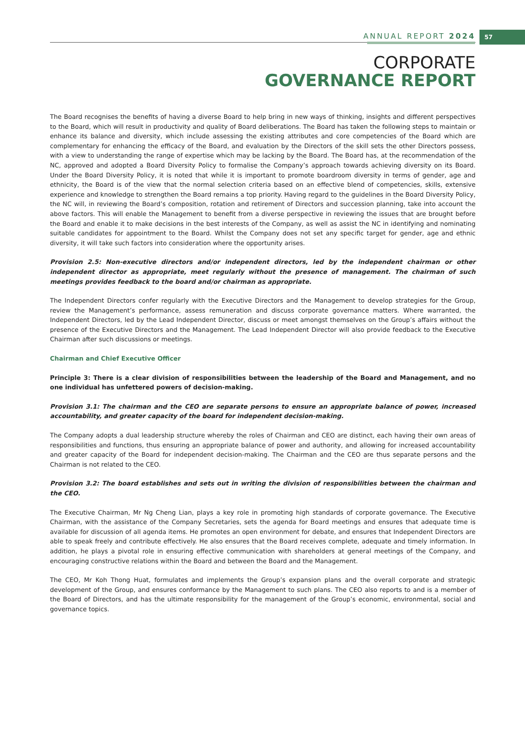ANNUAL REPORT 2024 57
CORPORATE
GOVERNANCE REPORT
The Board recognises the benefits of having a diverse Board to help bring in new ways of thinking, insights and different perspectives to the Board, which will result in productivity and quality of Board deliberations. The Board has taken the following steps to maintain or enhance its balance and diversity, which include assessing the existing attributes and core competencies of the Board which are complementary for enhancing the efficacy of the Board, and evaluation by the Directors of the skill sets the other Directors possess, with a view to understanding the range of expertise which may be lacking by the Board. The Board has, at the recommendation of the NC, approved and adopted a Board Diversity Policy to formalise the Company’s approach towards achieving diversity on its Board. Under the Board Diversity Policy, it is noted that while it is important to promote boardroom diversity in terms of gender, age and ethnicity, the Board is of the view that the normal selection criteria based on an effective blend of competencies, skills, extensive experience and knowledge to strengthen the Board remains a top priority. Having regard to the guidelines in the Board Diversity Policy, the NC will, in reviewing the Board’s composition, rotation and retirement of Directors and succession planning, take into account the above factors. This will enable the Management to benefit from a diverse perspective in reviewing the issues that are brought before the Board and enable it to make decisions in the best interests of the Company, as well as assist the NC in identifying and nominating suitable candidates for appointment to the Board. Whilst the Company does not set any specific target for gender, age and ethnic diversity, it will take such factors into consideration where the opportunity arises.
Provision 2.5: Non-executive directors and/or independent directors, led by the independent chairman or other independent director as appropriate, meet regularly without the presence of management. The chairman of such meetings provides feedback to the board and/or chairman as appropriate.
The Independent Directors confer regularly with the Executive Directors and the Management to develop strategies for the Group, review the Management’s performance, assess remuneration and discuss corporate governance matters. Where warranted, the Independent Directors, led by the Lead Independent Director, discuss or meet amongst themselves on the Group’s affairs without the presence of the Executive Directors and the Management. The Lead Independent Director will also provide feedback to the Executive Chairman after such discussions or meetings.
Chairman and Chief Executive Officer
Principle 3: There is a clear division of responsibilities between the leadership of the Board and Management, and no one individual has unfettered powers of decision-making.
Provision 3.1: The chairman and the CEO are separate persons to ensure an appropriate balance of power, increased accountability, and greater capacity of the board for independent decision-making.
The Company adopts a dual leadership structure whereby the roles of Chairman and CEO are distinct, each having their own areas of responsibilities and functions, thus ensuring an appropriate balance of power and authority, and allowing for increased accountability and greater capacity of the Board for independent decision-making. The Chairman and the CEO are thus separate persons and the Chairman is not related to the CEO.
Provision 3.2: The board establishes and sets out in writing the division of responsibilities between the chairman and the CEO.
The Executive Chairman, Mr Ng Cheng Lian, plays a key role in promoting high standards of corporate governance. The Executive Chairman, with the assistance of the Company Secretaries, sets the agenda for Board meetings and ensures that adequate time is available for discussion of all agenda items. He promotes an open environment for debate, and ensures that Independent Directors are able to speak freely and contribute effectively. He also ensures that the Board receives complete, adequate and timely information. In addition, he plays a pivotal role in ensuring effective communication with shareholders at general meetings of the Company, and encouraging constructive relations within the Board and between the Board and the Management.
The CEO, Mr Koh Thong Huat, formulates and implements the Group’s expansion plans and the overall corporate and strategic development of the Group, and ensures conformance by the Management to such plans. The CEO also reports to and is a member of the Board of Directors, and has the ultimate responsibility for the management of the Group’s economic, environmental, social and governance topics.